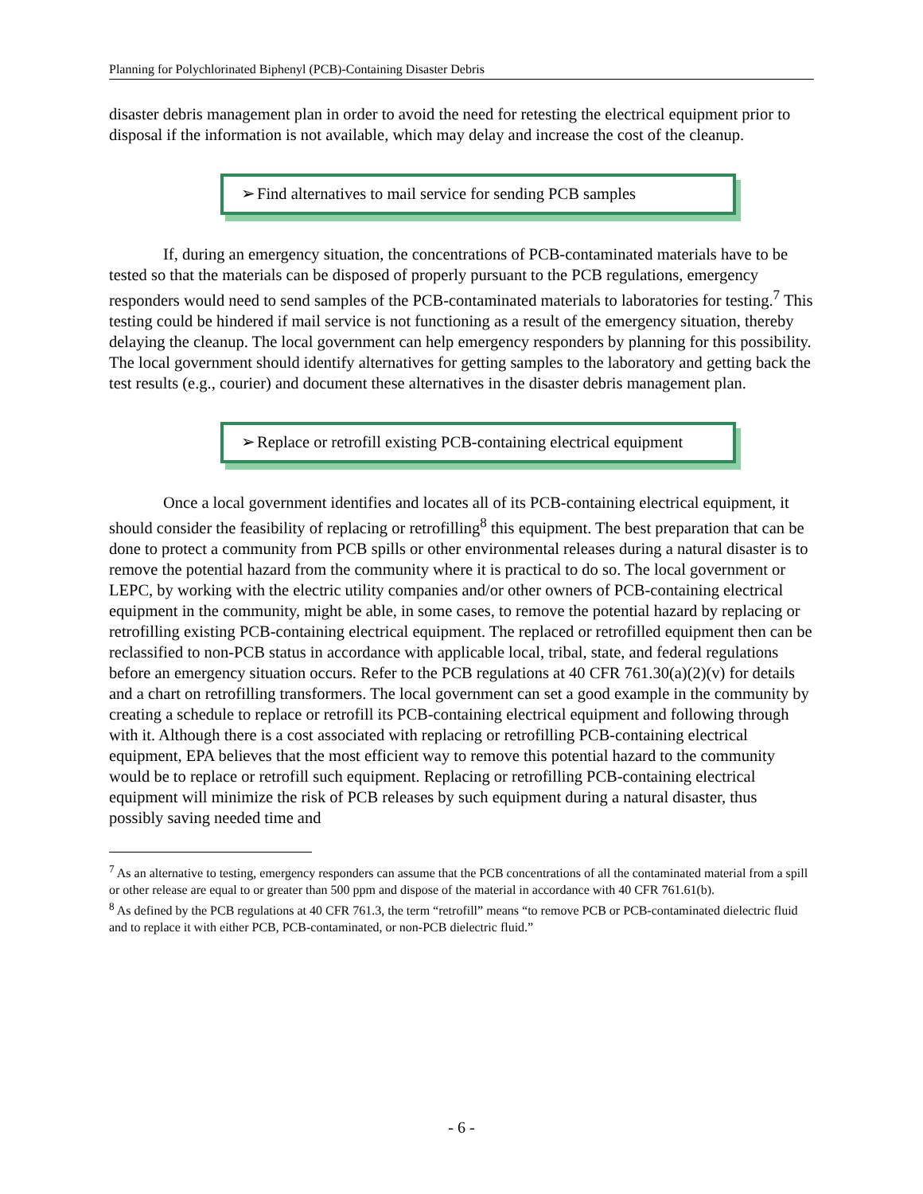Planning for Polychlorinated Biphenyl (PCB)-Containing Disaster Debris
disaster debris management plan in order to avoid the need for retesting the electrical equipment prior to disposal if the information is not available, which may delay and increase the cost of the cleanup.
➢ Find alternatives to mail service for sending PCB samples
If, during an emergency situation, the concentrations of PCB-contaminated materials have to be tested so that the materials can be disposed of properly pursuant to the PCB regulations, emergency responders would need to send samples of the PCB-contaminated materials to laboratories for testing.<sup>7</sup> This testing could be hindered if mail service is not functioning as a result of the emergency situation, thereby delaying the cleanup. The local government can help emergency responders by planning for this possibility. The local government should identify alternatives for getting samples to the laboratory and getting back the test results (e.g., courier) and document these alternatives in the disaster debris management plan.
➢ Replace or retrofill existing PCB-containing electrical equipment
Once a local government identifies and locates all of its PCB-containing electrical equipment, it should consider the feasibility of replacing or retrofilling<sup>8</sup> this equipment. The best preparation that can be done to protect a community from PCB spills or other environmental releases during a natural disaster is to remove the potential hazard from the community where it is practical to do so. The local government or LEPC, by working with the electric utility companies and/or other owners of PCB-containing electrical equipment in the community, might be able, in some cases, to remove the potential hazard by replacing or retrofilling existing PCB-containing electrical equipment. The replaced or retrofilled equipment then can be reclassified to non-PCB status in accordance with applicable local, tribal, state, and federal regulations before an emergency situation occurs. Refer to the PCB regulations at 40 CFR 761.30(a)(2)(v) for details and a chart on retrofilling transformers. The local government can set a good example in the community by creating a schedule to replace or retrofill its PCB-containing electrical equipment and following through with it. Although there is a cost associated with replacing or retrofilling PCB-containing electrical equipment, EPA believes that the most efficient way to remove this potential hazard to the community would be to replace or retrofill such equipment. Replacing or retrofilling PCB-containing electrical equipment will minimize the risk of PCB releases by such equipment during a natural disaster, thus possibly saving needed time and
<sup>7</sup> As an alternative to testing, emergency responders can assume that the PCB concentrations of all the contaminated material from a spill or other release are equal to or greater than 500 ppm and dispose of the material in accordance with 40 CFR 761.61(b).
<sup>8</sup> As defined by the PCB regulations at 40 CFR 761.3, the term “retrofill” means “to remove PCB or PCB-contaminated dielectric fluid and to replace it with either PCB, PCB-contaminated, or non-PCB dielectric fluid.”
- 6 -